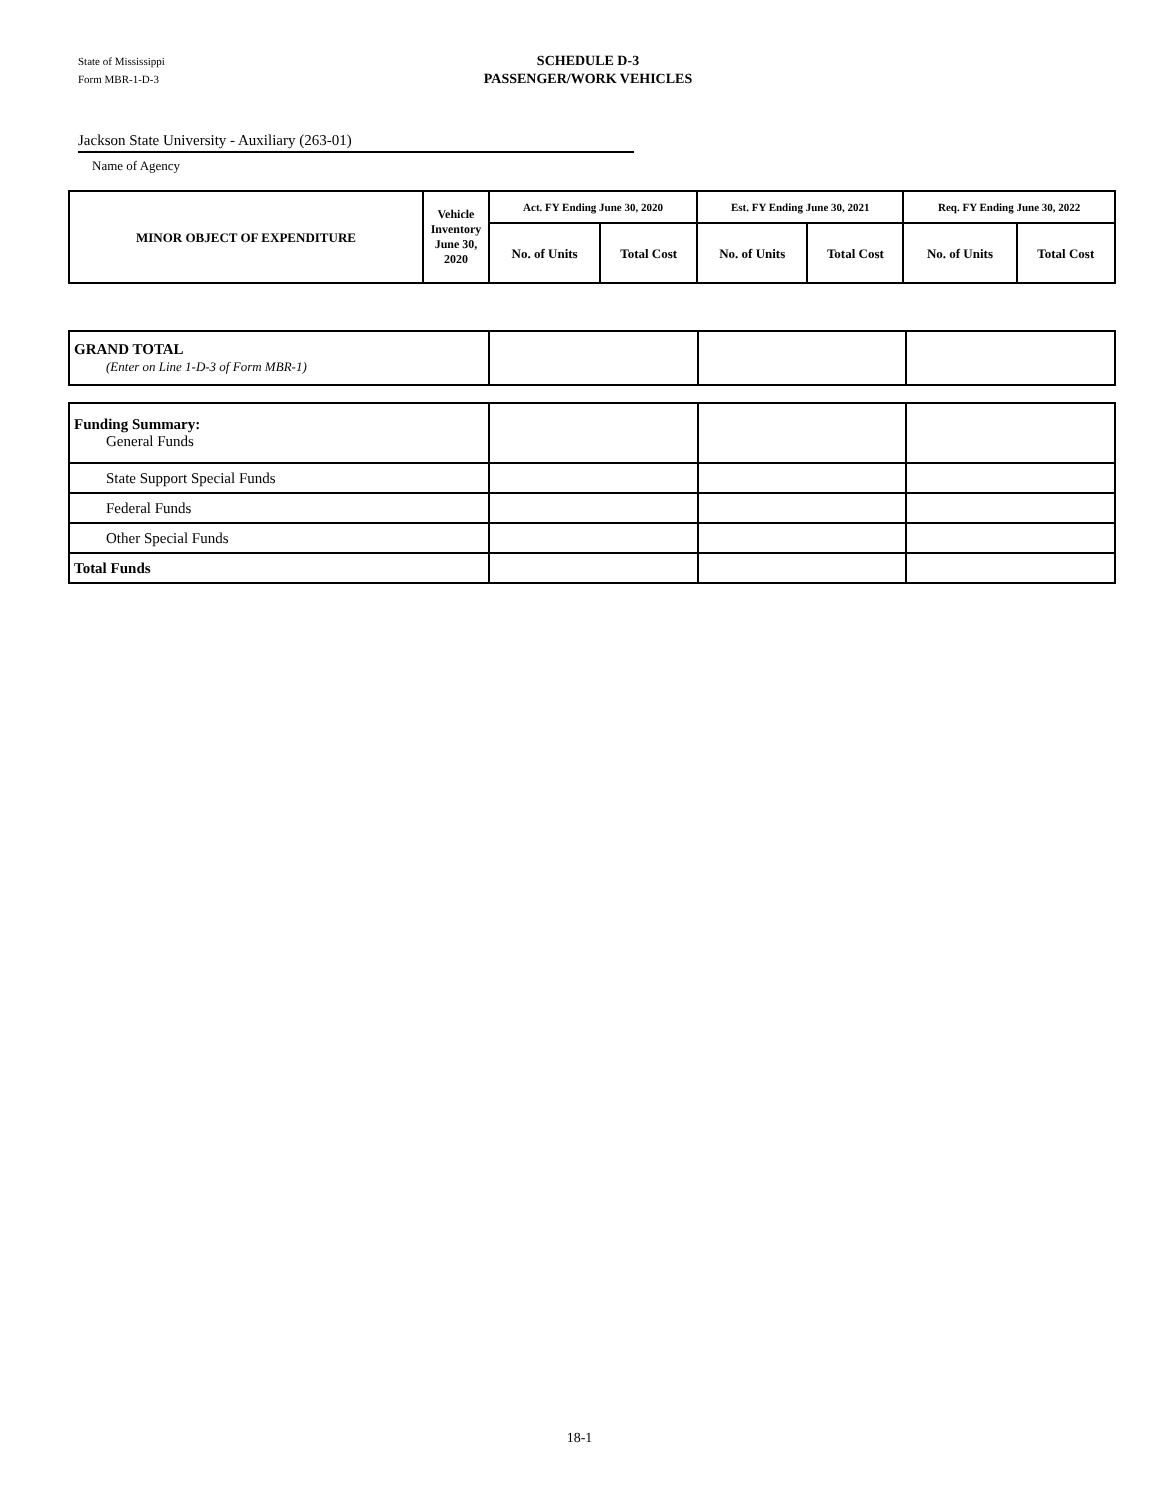State of Mississippi
Form MBR-1-D-3
SCHEDULE D-3
PASSENGER/WORK VEHICLES
Jackson State University - Auxiliary (263-01)
Name of Agency
| MINOR OBJECT OF EXPENDITURE | Vehicle Inventory June 30, 2020 | Act. FY Ending June 30, 2020 | | Est. FY Ending June 30, 2021 | | Req. FY Ending June 30, 2022 | |
| --- | --- | --- | --- | --- | --- | --- | --- |
| | | No. of Units | Total Cost | No. of Units | Total Cost | No. of Units | Total Cost |
| GRAND TOTAL (Enter on Line 1-D-3 of Form MBR-1) | | | |
| Funding Summary: General Funds | | | |
| State Support Special Funds | | | |
| Federal Funds | | | |
| Other Special Funds | | | |
| Total Funds | | | |
18-1